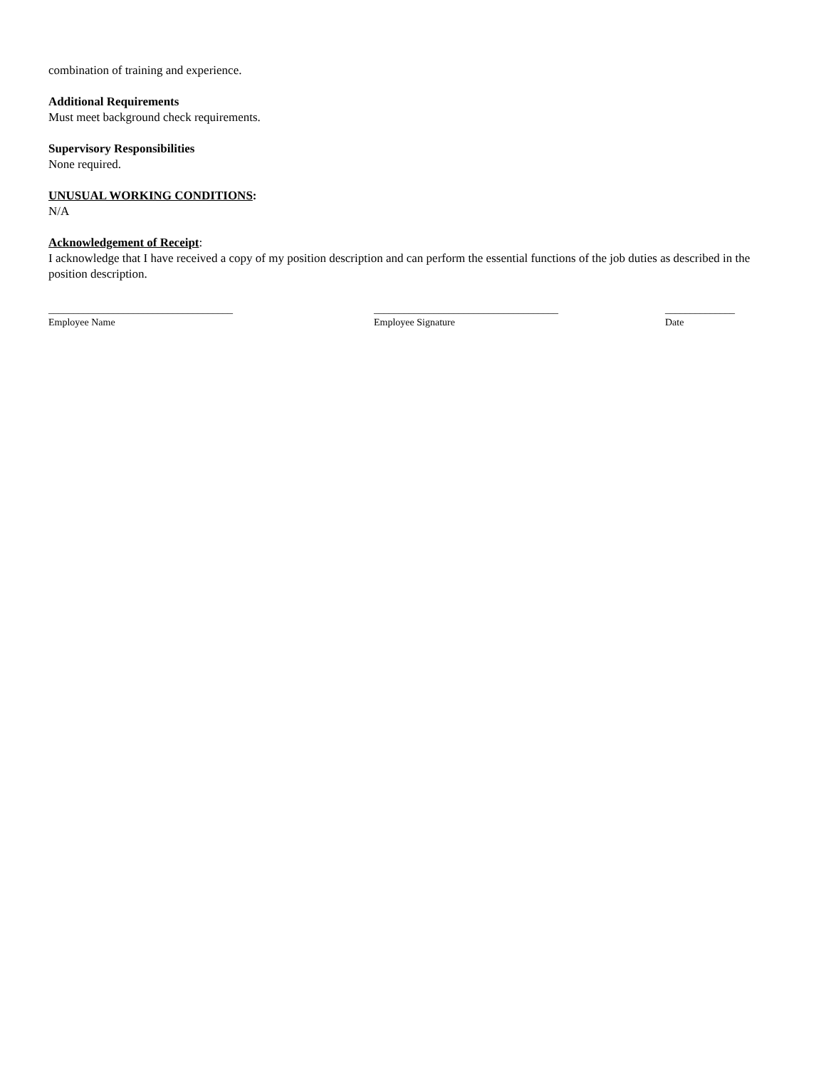combination of training and experience.
Additional Requirements
Must meet background check requirements.
Supervisory Responsibilities
None required.
UNUSUAL WORKING CONDITIONS:
N/A
Acknowledgement of Receipt:
I acknowledge that I have received a copy of my position description and can perform the essential functions of the job duties as described in the position description.
_____________________________________
Employee Name
_____________________________________
Employee Signature
______________
Date